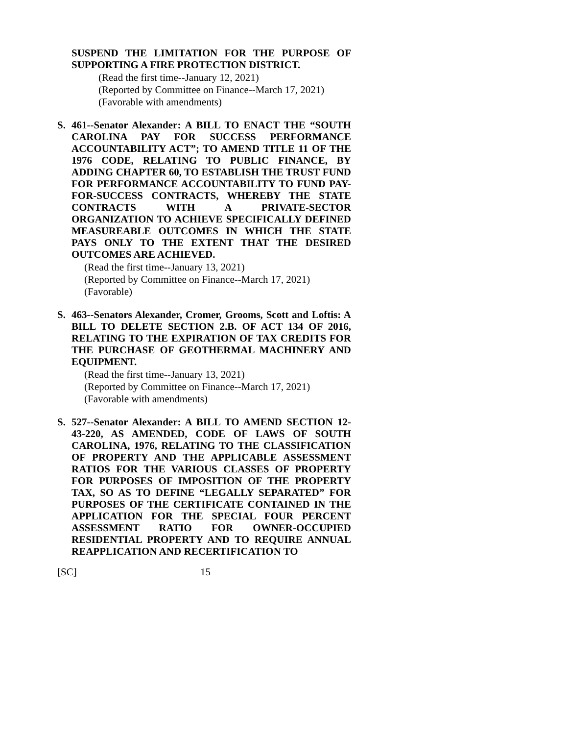SUSPEND THE LIMITATION FOR THE PURPOSE OF SUPPORTING A FIRE PROTECTION DISTRICT.
(Read the first time--January 12, 2021)
(Reported by Committee on Finance--March 17, 2021)
(Favorable with amendments)
S. 461--Senator Alexander: A BILL TO ENACT THE “SOUTH CAROLINA PAY FOR SUCCESS PERFORMANCE ACCOUNTABILITY ACT”; TO AMEND TITLE 11 OF THE 1976 CODE, RELATING TO PUBLIC FINANCE, BY ADDING CHAPTER 60, TO ESTABLISH THE TRUST FUND FOR PERFORMANCE ACCOUNTABILITY TO FUND PAY-FOR-SUCCESS CONTRACTS, WHEREBY THE STATE CONTRACTS WITH A PRIVATE-SECTOR ORGANIZATION TO ACHIEVE SPECIFICALLY DEFINED MEASUREABLE OUTCOMES IN WHICH THE STATE PAYS ONLY TO THE EXTENT THAT THE DESIRED OUTCOMES ARE ACHIEVED.
(Read the first time--January 13, 2021)
(Reported by Committee on Finance--March 17, 2021)
(Favorable)
S. 463--Senators Alexander, Cromer, Grooms, Scott and Loftis: A BILL TO DELETE SECTION 2.B. OF ACT 134 OF 2016, RELATING TO THE EXPIRATION OF TAX CREDITS FOR THE PURCHASE OF GEOTHERMAL MACHINERY AND EQUIPMENT.
(Read the first time--January 13, 2021)
(Reported by Committee on Finance--March 17, 2021)
(Favorable with amendments)
S. 527--Senator Alexander: A BILL TO AMEND SECTION 12-43-220, AS AMENDED, CODE OF LAWS OF SOUTH CAROLINA, 1976, RELATING TO THE CLASSIFICATION OF PROPERTY AND THE APPLICABLE ASSESSMENT RATIOS FOR THE VARIOUS CLASSES OF PROPERTY FOR PURPOSES OF IMPOSITION OF THE PROPERTY TAX, SO AS TO DEFINE “LEGALLY SEPARATED” FOR PURPOSES OF THE CERTIFICATE CONTAINED IN THE APPLICATION FOR THE SPECIAL FOUR PERCENT ASSESSMENT RATIO FOR OWNER-OCCUPIED RESIDENTIAL PROPERTY AND TO REQUIRE ANNUAL REAPPLICATION AND RECERTIFICATION TO
[SC] 15